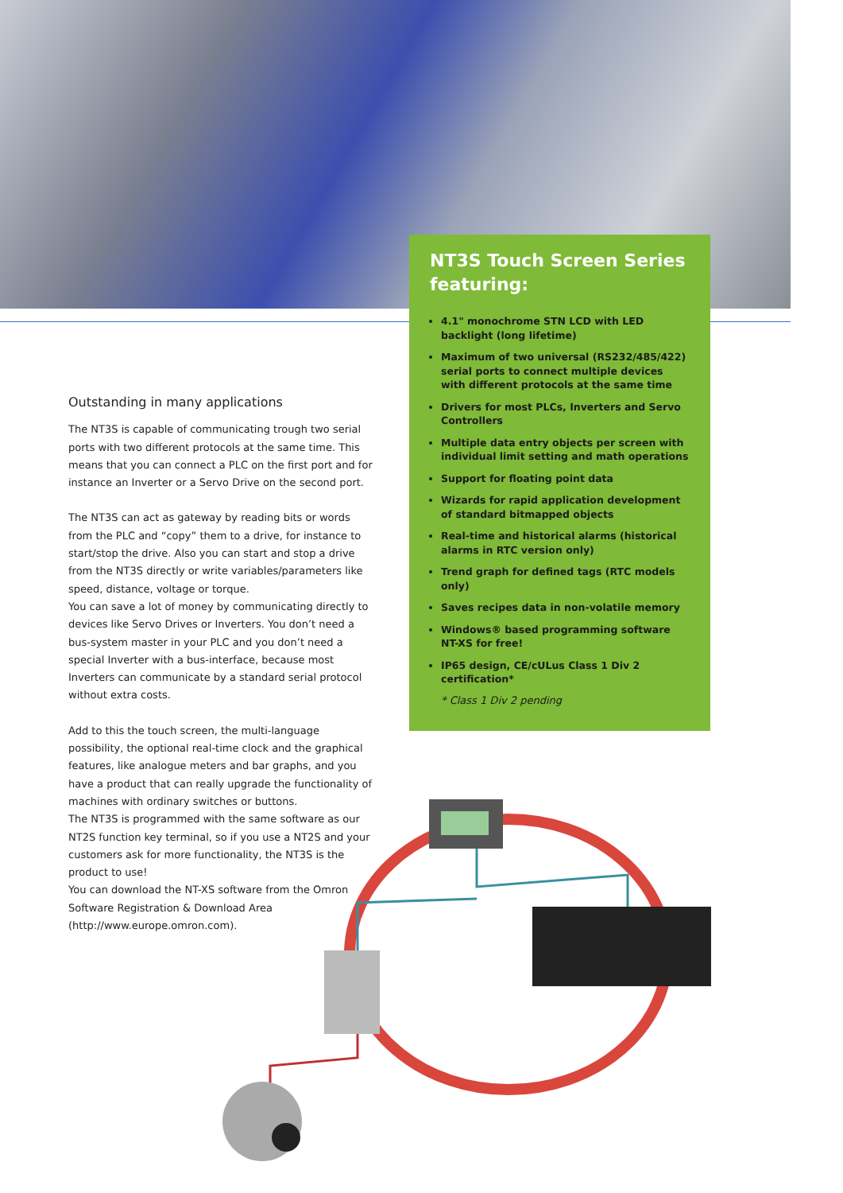NT3S Touch Screen Series featuring:
4.1" monochrome STN LCD with LED backlight (long lifetime)
Maximum of two universal (RS232/485/422) serial ports to connect multiple devices with different protocols at the same time
Drivers for most PLCs, Inverters and Servo Controllers
Multiple data entry objects per screen with individual limit setting and math operations
Support for floating point data
Wizards for rapid application development of standard bitmapped objects
Real-time and historical alarms (historical alarms in RTC version only)
Trend graph for defined tags (RTC models only)
Saves recipes data in non-volatile memory
Windows® based programming software NT-XS for free!
IP65 design, CE/cULus Class 1 Div 2 certification*
* Class 1 Div 2 pending
Outstanding in many applications
The NT3S is capable of communicating trough two serial ports with two different protocols at the same time. This means that you can connect a PLC on the first port and for instance an Inverter or a Servo Drive on the second port.
The NT3S can act as gateway by reading bits or words from the PLC and “copy” them to a drive, for instance to start/stop the drive. Also you can start and stop a drive from the NT3S directly or write variables/parameters like speed, distance, voltage or torque.
You can save a lot of money by communicating directly to devices like Servo Drives or Inverters. You don’t need a bus-system master in your PLC and you don’t need a special Inverter with a bus-interface, because most Inverters can communicate by a standard serial protocol without extra costs.
Add to this the touch screen, the multi-language possibility, the optional real-time clock and the graphical features, like analogue meters and bar graphs, and you have a product that can really upgrade the functionality of machines with ordinary switches or buttons.
The NT3S is programmed with the same software as our NT2S function key terminal, so if you use a NT2S and your customers ask for more functionality, the NT3S is the product to use!
You can download the NT-XS software from the Omron Software Registration & Download Area (http://www.europe.omron.com).